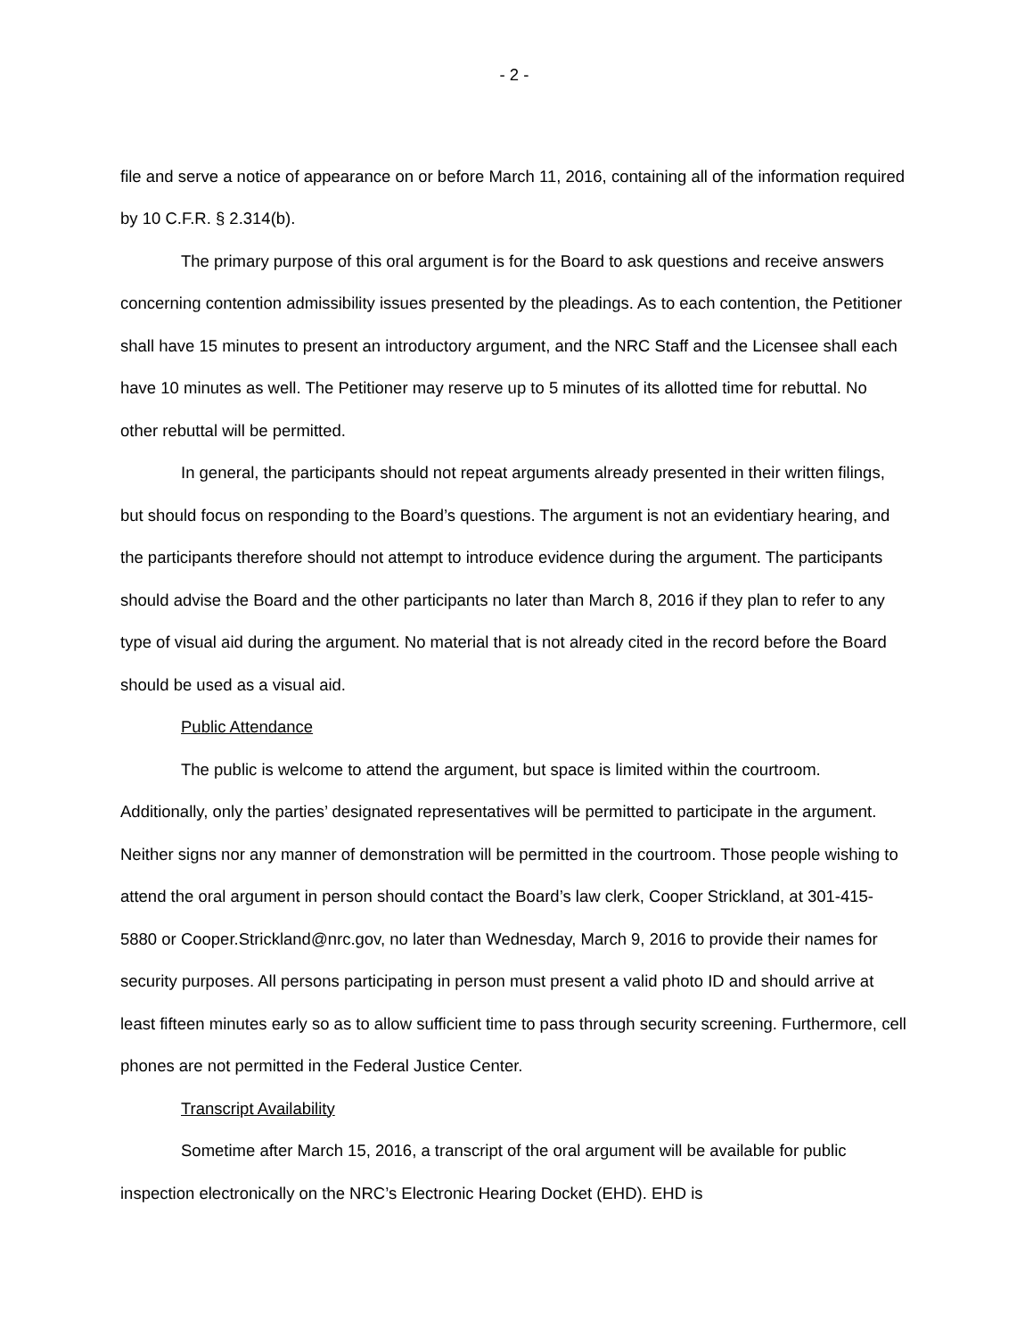- 2 -
file and serve a notice of appearance on or before March 11, 2016, containing all of the information required by 10 C.F.R. § 2.314(b).
The primary purpose of this oral argument is for the Board to ask questions and receive answers concerning contention admissibility issues presented by the pleadings. As to each contention, the Petitioner shall have 15 minutes to present an introductory argument, and the NRC Staff and the Licensee shall each have 10 minutes as well. The Petitioner may reserve up to 5 minutes of its allotted time for rebuttal. No other rebuttal will be permitted.
In general, the participants should not repeat arguments already presented in their written filings, but should focus on responding to the Board’s questions. The argument is not an evidentiary hearing, and the participants therefore should not attempt to introduce evidence during the argument. The participants should advise the Board and the other participants no later than March 8, 2016 if they plan to refer to any type of visual aid during the argument. No material that is not already cited in the record before the Board should be used as a visual aid.
Public Attendance
The public is welcome to attend the argument, but space is limited within the courtroom. Additionally, only the parties’ designated representatives will be permitted to participate in the argument. Neither signs nor any manner of demonstration will be permitted in the courtroom. Those people wishing to attend the oral argument in person should contact the Board’s law clerk, Cooper Strickland, at 301-415-5880 or Cooper.Strickland@nrc.gov, no later than Wednesday, March 9, 2016 to provide their names for security purposes. All persons participating in person must present a valid photo ID and should arrive at least fifteen minutes early so as to allow sufficient time to pass through security screening. Furthermore, cell phones are not permitted in the Federal Justice Center.
Transcript Availability
Sometime after March 15, 2016, a transcript of the oral argument will be available for public inspection electronically on the NRC’s Electronic Hearing Docket (EHD). EHD is